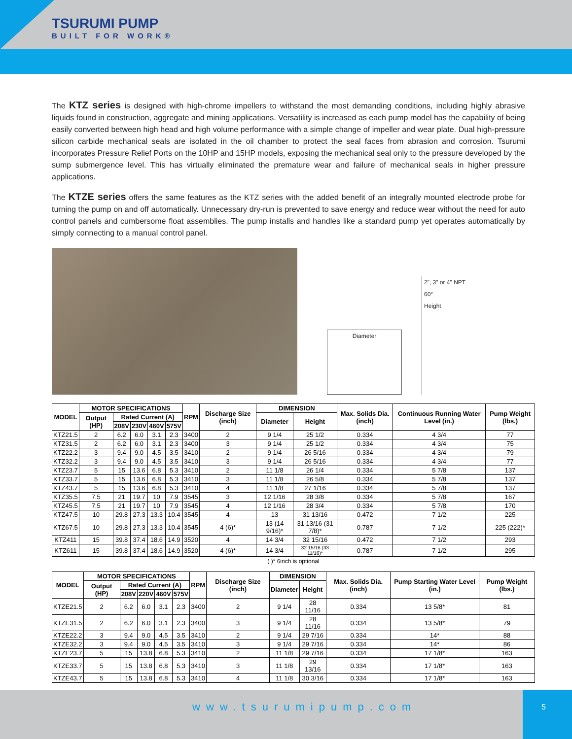TSURUMI PUMP
BUILT FOR WORK®
The KTZ series is designed with high-chrome impellers to withstand the most demanding conditions, including highly abrasive liquids found in construction, aggregate and mining applications. Versatility is increased as each pump model has the capability of being easily converted between high head and high volume performance with a simple change of impeller and wear plate. Dual high-pressure silicon carbide mechanical seals are isolated in the oil chamber to protect the seal faces from abrasion and corrosion. Tsurumi incorporates Pressure Relief Ports on the 10HP and 15HP models, exposing the mechanical seal only to the pressure developed by the sump submergence level. This has virtually eliminated the premature wear and failure of mechanical seals in higher pressure applications.
The KTZE series offers the same features as the KTZ series with the added benefit of an integrally mounted electrode probe for turning the pump on and off automatically. Unnecessary dry-run is prevented to save energy and reduce wear without the need for auto control panels and cumbersome float assemblies. The pump installs and handles like a standard pump yet operates automatically by simply connecting to a manual control panel.
Diameter
2", 3" or 4" NPT
60°
Height
| MODEL | MOTOR SPECIFICATIONS | | | | | RPM | Discharge Size (inch) | DIMENSION | | Max. Solids Dia. (inch) | Continuous Running Water Level (in.) | Pump Weight (lbs.) |
| --- | --- | --- | --- | --- | --- | --- | --- | --- | --- | --- | --- | --- |
| | Output (HP) | Rated Current (A) | | | | | | Diameter | Height | | | |
| | | 208V | 230V | 460V | 575V | | | | | | | |
| KTZ21.5 | 2 | 6.2 | 6.0 | 3.1 | 2.3 | 3400 | 2 | 9 1/4 | 25 1/2 | 0.334 | 4 3/4 | 77 |
| KTZ31.5 | 2 | 6.2 | 6.0 | 3.1 | 2.3 | 3400 | 3 | 9 1/4 | 25 1/2 | 0.334 | 4 3/4 | 75 |
| KTZ22.2 | 3 | 9.4 | 9.0 | 4.5 | 3.5 | 3410 | 2 | 9 1/4 | 26 5/16 | 0.334 | 4 3/4 | 79 |
| KTZ32.2 | 3 | 9.4 | 9.0 | 4.5 | 3.5 | 3410 | 3 | 9 1/4 | 26 5/16 | 0.334 | 4 3/4 | 77 |
| KTZ23.7 | 5 | 15 | 13.6 | 6.8 | 5.3 | 3410 | 2 | 11 1/8 | 26 1/4 | 0.334 | 5 7/8 | 137 |
| KTZ33.7 | 5 | 15 | 13.6 | 6.8 | 5.3 | 3410 | 3 | 11 1/8 | 26 5/8 | 0.334 | 5 7/8 | 137 |
| KTZ43.7 | 5 | 15 | 13.6 | 6.8 | 5.3 | 3410 | 4 | 11 1/8 | 27 1/16 | 0.334 | 5 7/8 | 137 |
| KTZ35.5 | 7.5 | 21 | 19.7 | 10 | 7.9 | 3545 | 3 | 12 1/16 | 28 3/8 | 0.334 | 5 7/8 | 167 |
| KTZ45.5 | 7.5 | 21 | 19.7 | 10 | 7.9 | 3545 | 4 | 12 1/16 | 28 3/4 | 0.334 | 5 7/8 | 170 |
| KTZ47.5 | 10 | 29.8 | 27.3 | 13.3 | 10.4 | 3545 | 4 | 13 | 31 13/16 | 0.472 | 7 1/2 | 225 |
| KTZ67.5 | 10 | 29.8 | 27.3 | 13.3 | 10.4 | 3545 | 4 (6)* | 13 (14 9/16)* | 31 13/16 (31 7/8)* | 0.787 | 7 1/2 | 225 (222)* |
| KTZ411 | 15 | 39.8 | 37.4 | 18.6 | 14.9 | 3520 | 4 | 14 3/4 | 32 15/16 | 0.472 | 7 1/2 | 293 |
| KTZ611 | 15 | 39.8 | 37.4 | 18.6 | 14.9 | 3520 | 4 (6)* | 14 3/4 | 32 15/16 (33 11/16)* | 0.787 | 7 1/2 | 295 |
( )* 6inch is optional
| MODEL | MOTOR SPECIFICATIONS | | | | | RPM | Discharge Size (inch) | DIMENSION | | Max. Solids Dia. (inch) | Pump Starting Water Level (in.) | Pump Weight (lbs.) |
| --- | --- | --- | --- | --- | --- | --- | --- | --- | --- | --- | --- | --- |
| | Output (HP) | Rated Current (A) | | | | | | Diameter | Height | | | |
| | | 208V | 220V | 460V | 575V | | | | | | | |
| KTZE21.5 | 2 | 6.2 | 6.0 | 3.1 | 2.3 | 3400 | 2 | 9 1/4 | 28 11/16 | 0.334 | 13 5/8* | 81 |
| KTZE31.5 | 2 | 6.2 | 6.0 | 3.1 | 2.3 | 3400 | 3 | 9 1/4 | 28 11/16 | 0.334 | 13 5/8* | 79 |
| KTZE22.2 | 3 | 9.4 | 9.0 | 4.5 | 3.5 | 3410 | 2 | 9 1/4 | 29 7/16 | 0.334 | 14* | 88 |
| KTZE32.2 | 3 | 9.4 | 9.0 | 4.5 | 3.5 | 3410 | 3 | 9 1/4 | 29 7/16 | 0.334 | 14* | 86 |
| KTZE23.7 | 5 | 15 | 13.8 | 6.8 | 5.3 | 3410 | 2 | 11 1/8 | 29 7/16 | 0.334 | 17 1/8* | 163 |
| KTZE33.7 | 5 | 15 | 13.8 | 6.8 | 5.3 | 3410 | 3 | 11 1/8 | 29 13/16 | 0.334 | 17 1/8* | 163 |
| KTZE43.7 | 5 | 15 | 13.8 | 6.8 | 5.3 | 3410 | 4 | 11 1/8 | 30 3/16 | 0.334 | 17 1/8* | 163 |
www.tsurumipump.com
5